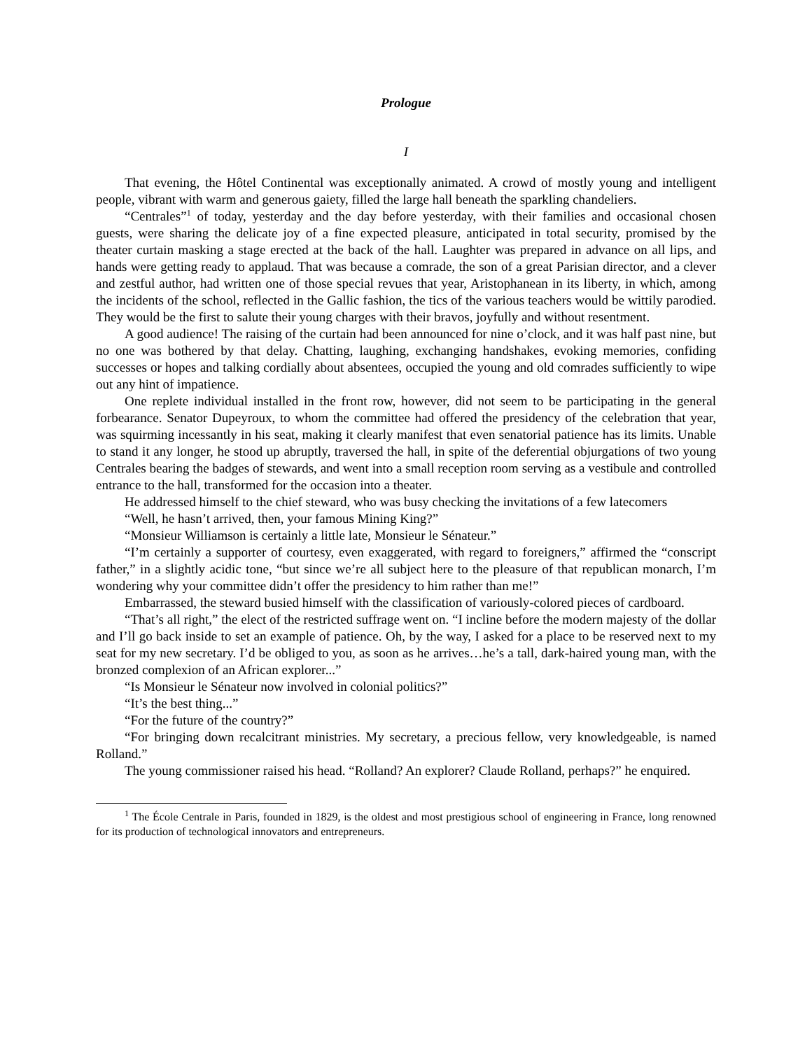Prologue
I
That evening, the Hôtel Continental was exceptionally animated. A crowd of mostly young and intelligent people, vibrant with warm and generous gaiety, filled the large hall beneath the sparkling chandeliers.
“Centrales”<sup>1</sup> of today, yesterday and the day before yesterday, with their families and occasional chosen guests, were sharing the delicate joy of a fine expected pleasure, anticipated in total security, promised by the theater curtain masking a stage erected at the back of the hall. Laughter was prepared in advance on all lips, and hands were getting ready to applaud. That was because a comrade, the son of a great Parisian director, and a clever and zestful author, had written one of those special revues that year, Aristophanean in its liberty, in which, among the incidents of the school, reflected in the Gallic fashion, the tics of the various teachers would be wittily parodied. They would be the first to salute their young charges with their bravos, joyfully and without resentment.
A good audience! The raising of the curtain had been announced for nine o’clock, and it was half past nine, but no one was bothered by that delay. Chatting, laughing, exchanging handshakes, evoking memories, confiding successes or hopes and talking cordially about absentees, occupied the young and old comrades sufficiently to wipe out any hint of impatience.
One replete individual installed in the front row, however, did not seem to be participating in the general forbearance. Senator Dupeyroux, to whom the committee had offered the presidency of the celebration that year, was squirming incessantly in his seat, making it clearly manifest that even senatorial patience has its limits. Unable to stand it any longer, he stood up abruptly, traversed the hall, in spite of the deferential objurgations of two young Centrales bearing the badges of stewards, and went into a small reception room serving as a vestibule and controlled entrance to the hall, transformed for the occasion into a theater.
He addressed himself to the chief steward, who was busy checking the invitations of a few latecomers
“Well, he hasn’t arrived, then, your famous Mining King?”
“Monsieur Williamson is certainly a little late, Monsieur le Sénateur.”
“I’m certainly a supporter of courtesy, even exaggerated, with regard to foreigners,” affirmed the “conscript father,” in a slightly acidic tone, “but since we’re all subject here to the pleasure of that republican monarch, I’m wondering why your committee didn’t offer the presidency to him rather than me!”
Embarrassed, the steward busied himself with the classification of variously-colored pieces of cardboard.
“That’s all right,” the elect of the restricted suffrage went on. “I incline before the modern majesty of the dollar and I’ll go back inside to set an example of patience. Oh, by the way, I asked for a place to be reserved next to my seat for my new secretary. I’d be obliged to you, as soon as he arrives…he’s a tall, dark-haired young man, with the bronzed complexion of an African explorer...”
“Is Monsieur le Sénateur now involved in colonial politics?”
“It’s the best thing...”
“For the future of the country?”
“For bringing down recalcitrant ministries. My secretary, a precious fellow, very knowledgeable, is named Rolland.”
The young commissioner raised his head. “Rolland? An explorer? Claude Rolland, perhaps?” he enquired.
<sup>1</sup> The École Centrale in Paris, founded in 1829, is the oldest and most prestigious school of engineering in France, long renowned for its production of technological innovators and entrepreneurs.